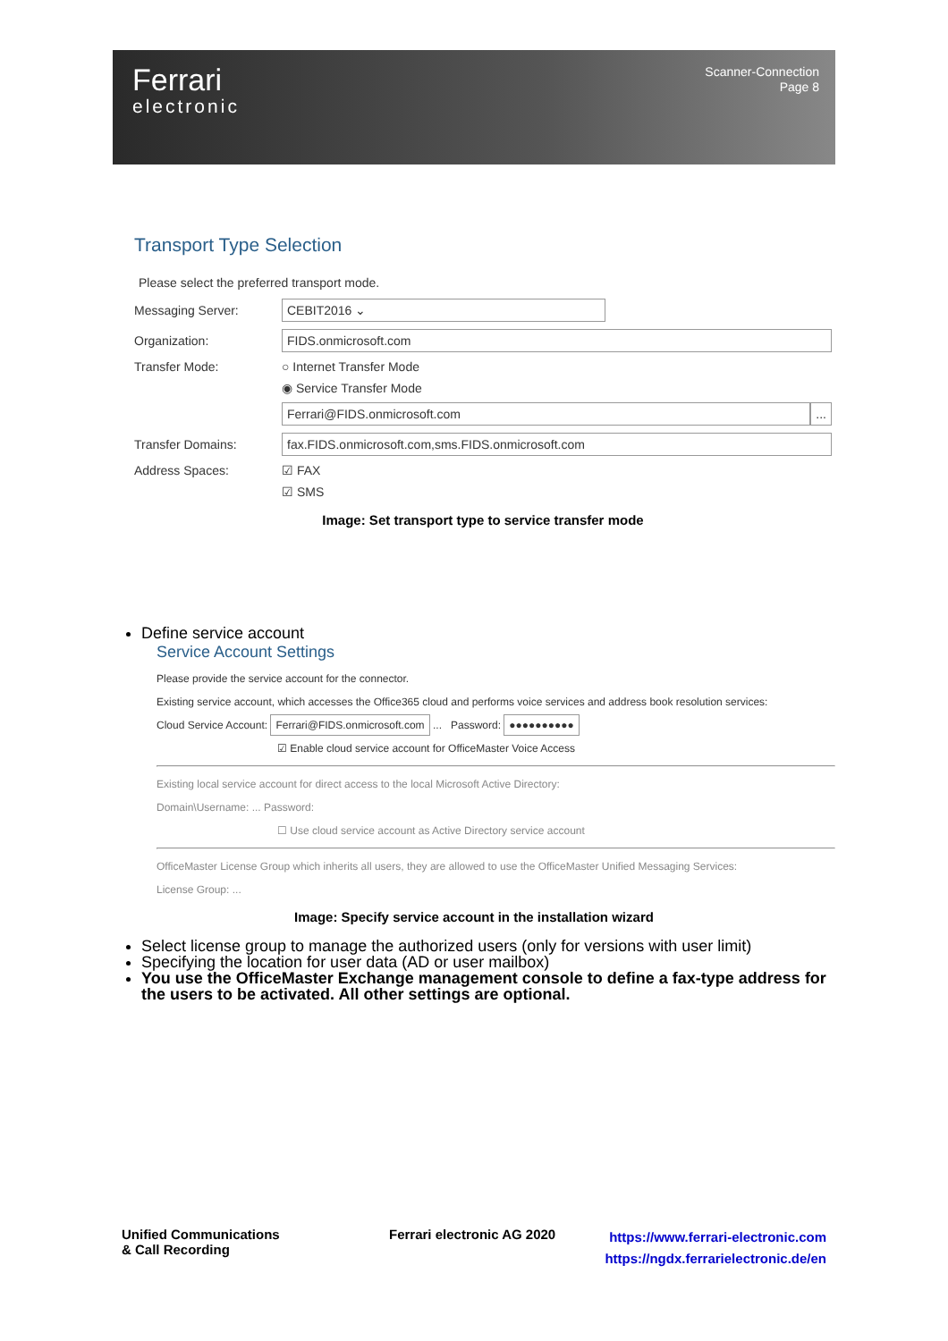Ferrari
electronic
Scanner-Connection
Page 8
Transport Type Selection
Please select the preferred transport mode.
Messaging Server: CEBIT2016 ⌄
Organization: FIDS.onmicrosoft.com
Transfer Mode: ○ Internet Transfer Mode
◉ Service Transfer Mode
Ferrari@FIDS.onmicrosoft.com ...
Transfer Domains: fax.FIDS.onmicrosoft.com,sms.FIDS.onmicrosoft.com
Address Spaces: ☑ FAX
☑ SMS
Image: Set transport type to service transfer mode
Define service account
Service Account Settings
Please provide the service account for the connector.
Existing service account, which accesses the Office365 cloud and performs voice services and address book resolution services:
Cloud Service Account: Ferrari@FIDS.onmicrosoft.com ... Password: ●●●●●●●●●●
☑ Enable cloud service account for OfficeMaster Voice Access
Existing local service account for direct access to the local Microsoft Active Directory:
Domain\Username: ... Password:
☐ Use cloud service account as Active Directory service account
OfficeMaster License Group which inherits all users, they are allowed to use the OfficeMaster Unified Messaging Services:
License Group: ...
Image: Specify service account in the installation wizard
Select license group to manage the authorized users (only for versions with user limit)
Specifying the location for user data (AD or user mailbox)
You use the OfficeMaster Exchange management console to define a fax-type address for the users to be activated. All other settings are optional.
Unified Communications
& Call Recording
Ferrari electronic AG 2020
https://www.ferrari-electronic.com
https://ngdx.ferrarielectronic.de/en